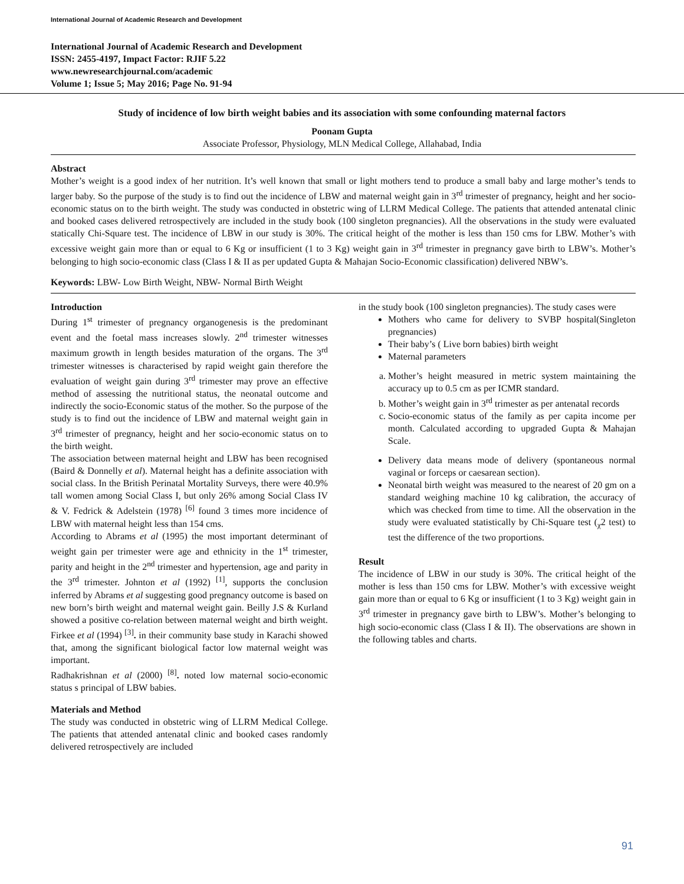International Journal of Academic Research and Development
International Journal of Academic Research and Development
ISSN: 2455-4197, Impact Factor: RJIF 5.22
www.newresearchjournal.com/academic
Volume 1; Issue 5; May 2016; Page No. 91-94
Study of incidence of low birth weight babies and its association with some confounding maternal factors
Poonam Gupta
Associate Professor, Physiology, MLN Medical College, Allahabad, India
Abstract
Mother’s weight is a good index of her nutrition. It’s well known that small or light mothers tend to produce a small baby and large mother’s tends to larger baby. So the purpose of the study is to find out the incidence of LBW and maternal weight gain in 3<sup>rd</sup> trimester of pregnancy, height and her socio-economic status on to the birth weight. The study was conducted in obstetric wing of LLRM Medical College. The patients that attended antenatal clinic and booked cases delivered retrospectively are included in the study book (100 singleton pregnancies). All the observations in the study were evaluated statically Chi-Square test. The incidence of LBW in our study is 30%. The critical height of the mother is less than 150 cms for LBW. Mother’s with excessive weight gain more than or equal to 6 Kg or insufficient (1 to 3 Kg) weight gain in 3<sup>rd</sup> trimester in pregnancy gave birth to LBW’s. Mother’s belonging to high socio-economic class (Class I & II as per updated Gupta & Mahajan Socio-Economic classification) delivered NBW’s.
Keywords: LBW- Low Birth Weight, NBW- Normal Birth Weight
Introduction
During 1<sup>st</sup> trimester of pregnancy organogenesis is the predominant event and the foetal mass increases slowly. 2<sup>nd</sup> trimester witnesses maximum growth in length besides maturation of the organs. The 3<sup>rd</sup> trimester witnesses is characterised by rapid weight gain therefore the evaluation of weight gain during 3<sup>rd</sup> trimester may prove an effective method of assessing the nutritional status, the neonatal outcome and indirectly the socio-Economic status of the mother. So the purpose of the study is to find out the incidence of LBW and maternal weight gain in 3<sup>rd</sup> trimester of pregnancy, height and her socio-economic status on to the birth weight.
The association between maternal height and LBW has been recognised (Baird & Donnelly et al). Maternal height has a definite association with social class. In the British Perinatal Mortality Surveys, there were 40.9% tall women among Social Class I, but only 26% among Social Class IV & V. Fedrick & Adelstein (1978) <sup>[6]</sup> found 3 times more incidence of LBW with maternal height less than 154 cms.
According to Abrams et al (1995) the most important determinant of weight gain per trimester were age and ethnicity in the 1<sup>st</sup> trimester, parity and height in the 2<sup>nd</sup> trimester and hypertension, age and parity in the 3<sup>rd</sup> trimester. Johnton et al (1992) <sup>[1]</sup>, supports the conclusion inferred by Abrams et al suggesting good pregnancy outcome is based on new born’s birth weight and maternal weight gain. Beilly J.S & Kurland showed a positive co-relation between maternal weight and birth weight. Firkee et al (1994) <sup>[3]</sup>. in their community base study in Karachi showed that, among the significant biological factor low maternal weight was important.
Radhakrishnan et al (2000) <sup>[8]</sup>. noted low maternal socio-economic status s principal of LBW babies.
Materials and Method
The study was conducted in obstetric wing of LLRM Medical College. The patients that attended antenatal clinic and booked cases randomly delivered retrospectively are included
in the study book (100 singleton pregnancies). The study cases were
Mothers who came for delivery to SVBP hospital(Singleton pregnancies)
Their baby’s ( Live born babies) birth weight
Maternal parameters
a. Mother’s height measured in metric system maintaining the accuracy up to 0.5 cm as per ICMR standard.
b. Mother’s weight gain in 3<sup>rd</sup> trimester as per antenatal records
c. Socio-economic status of the family as per capita income per month. Calculated according to upgraded Gupta & Mahajan Scale.
Delivery data means mode of delivery (spontaneous normal vaginal or forceps or caesarean section).
Neonatal birth weight was measured to the nearest of 20 gm on a standard weighing machine 10 kg calibration, the accuracy of which was checked from time to time. All the observation in the study were evaluated statistically by Chi-Square test (<sub>χ</sub>2 test) to test the difference of the two proportions.
Result
The incidence of LBW in our study is 30%. The critical height of the mother is less than 150 cms for LBW. Mother’s with excessive weight gain more than or equal to 6 Kg or insufficient (1 to 3 Kg) weight gain in 3<sup>rd</sup> trimester in pregnancy gave birth to LBW’s. Mother’s belonging to high socio-economic class (Class I & II). The observations are shown in the following tables and charts.
91